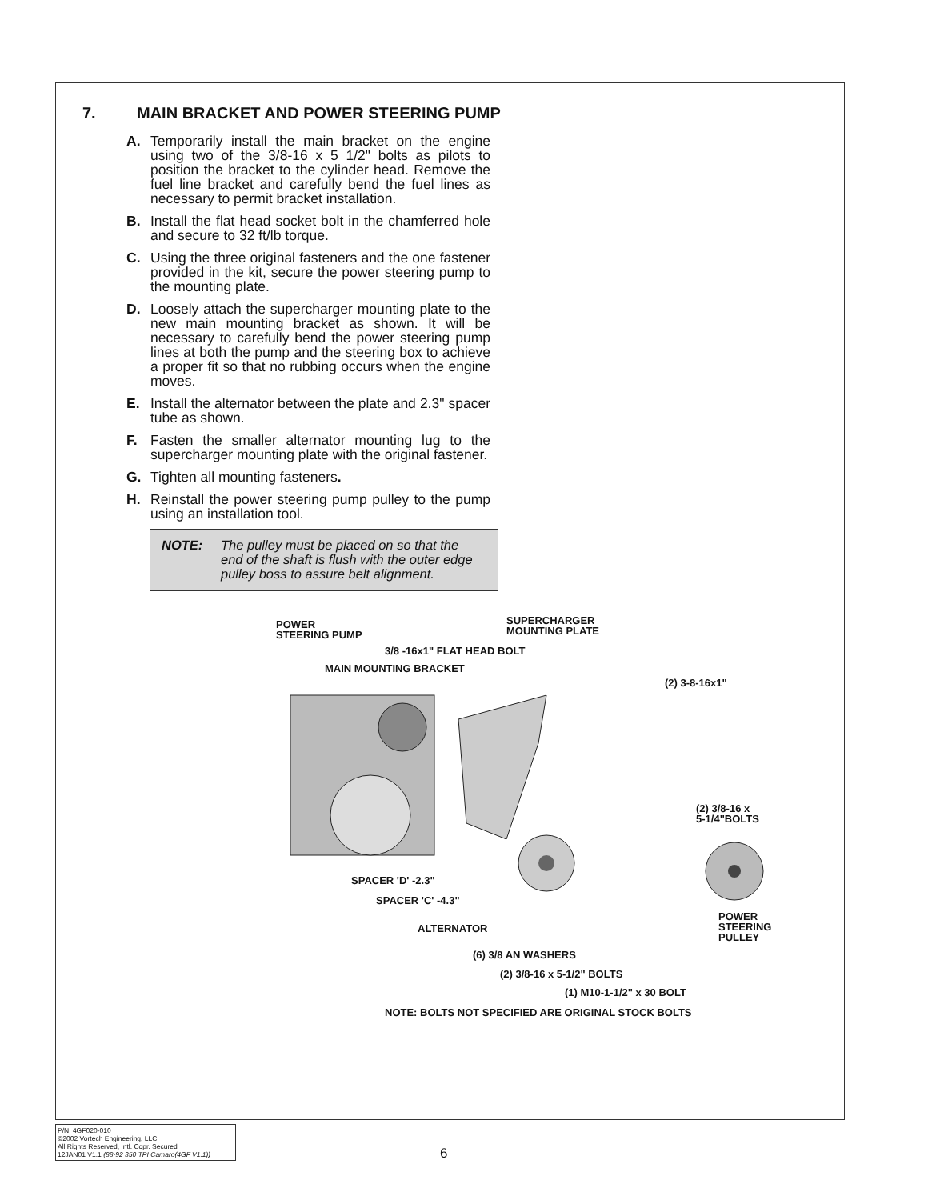7. MAIN BRACKET AND POWER STEERING PUMP
A. Temporarily install the main bracket on the engine using two of the 3/8-16 x 5 1/2" bolts as pilots to position the bracket to the cylinder head. Remove the fuel line bracket and carefully bend the fuel lines as necessary to permit bracket installation.
B. Install the flat head socket bolt in the chamferred hole and secure to 32 ft/lb torque.
C. Using the three original fasteners and the one fastener provided in the kit, secure the power steering pump to the mounting plate.
D. Loosely attach the supercharger mounting plate to the new main mounting bracket as shown. It will be necessary to carefully bend the power steering pump lines at both the pump and the steering box to achieve a proper fit so that no rubbing occurs when the engine moves.
E. Install the alternator between the plate and 2.3" spacer tube as shown.
F. Fasten the smaller alternator mounting lug to the supercharger mounting plate with the original fastener.
G. Tighten all mounting fasteners.
H. Reinstall the power steering pump pulley to the pump using an installation tool.
NOTE: The pulley must be placed on so that the end of the shaft is flush with the outer edge pulley boss to assure belt alignment.
POWER
STEERING PUMP
SUPERCHARGER
MOUNTING PLATE
3/8 -16x1" FLAT HEAD BOLT
MAIN MOUNTING BRACKET
(2) 3-8-16x1"
(2) 3/8-16 x
5-1/4"BOLTS
SPACER 'D' -2.3"
SPACER 'C' -4.3"
POWER
STEERING
PULLEY
ALTERNATOR
(6) 3/8 AN WASHERS
(2) 3/8-16 x 5-1/2" BOLTS
(1) M10-1-1/2" x 30 BOLT
NOTE: BOLTS NOT SPECIFIED ARE ORIGINAL STOCK BOLTS
P/N: 4GF020-010
©2002 Vortech Engineering, LLC
All Rights Reserved, Intl. Copr. Secured
12JAN01 V1.1 (88-92 350 TPI Camaro(4GF V1.1))
6